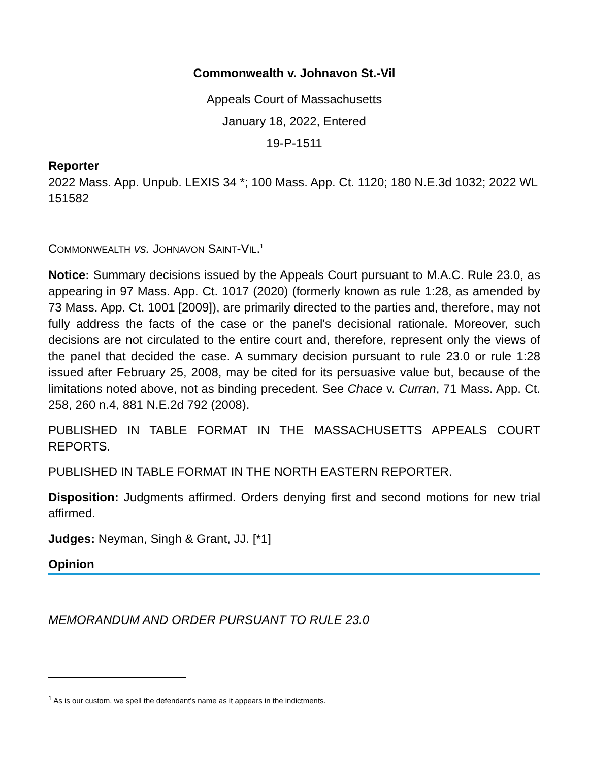Commonwealth v. Johnavon St.-Vil
Appeals Court of Massachusetts
January 18, 2022, Entered
19-P-1511
Reporter
2022 Mass. App. Unpub. LEXIS 34 *; 100 Mass. App. Ct. 1120; 180 N.E.3d 1032; 2022 WL 151582
COMMONWEALTH vs. JOHNAVON SAINT-VIL.<sup>1</sup>
Notice: Summary decisions issued by the Appeals Court pursuant to M.A.C. Rule 23.0, as appearing in 97 Mass. App. Ct. 1017 (2020) (formerly known as rule 1:28, as amended by 73 Mass. App. Ct. 1001 [2009]), are primarily directed to the parties and, therefore, may not fully address the facts of the case or the panel's decisional rationale. Moreover, such decisions are not circulated to the entire court and, therefore, represent only the views of the panel that decided the case. A summary decision pursuant to rule 23.0 or rule 1:28 issued after February 25, 2008, may be cited for its persuasive value but, because of the limitations noted above, not as binding precedent. See Chace v. Curran, 71 Mass. App. Ct. 258, 260 n.4, 881 N.E.2d 792 (2008).
PUBLISHED IN TABLE FORMAT IN THE MASSACHUSETTS APPEALS COURT REPORTS.
PUBLISHED IN TABLE FORMAT IN THE NORTH EASTERN REPORTER.
Disposition: Judgments affirmed. Orders denying first and second motions for new trial affirmed.
Judges: Neyman, Singh & Grant, JJ. [*1]
Opinion
MEMORANDUM AND ORDER PURSUANT TO RULE 23.0
<sup>1</sup> As is our custom, we spell the defendant's name as it appears in the indictments.